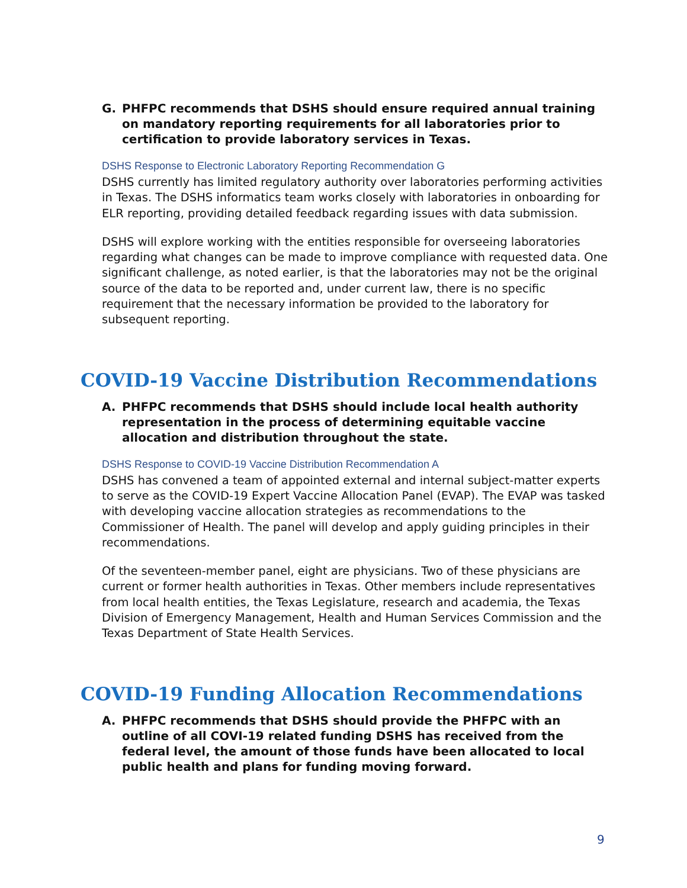G. PHFPC recommends that DSHS should ensure required annual training on mandatory reporting requirements for all laboratories prior to certification to provide laboratory services in Texas.
DSHS Response to Electronic Laboratory Reporting Recommendation G
DSHS currently has limited regulatory authority over laboratories performing activities in Texas. The DSHS informatics team works closely with laboratories in onboarding for ELR reporting, providing detailed feedback regarding issues with data submission.
DSHS will explore working with the entities responsible for overseeing laboratories regarding what changes can be made to improve compliance with requested data. One significant challenge, as noted earlier, is that the laboratories may not be the original source of the data to be reported and, under current law, there is no specific requirement that the necessary information be provided to the laboratory for subsequent reporting.
COVID-19 Vaccine Distribution Recommendations
A. PHFPC recommends that DSHS should include local health authority representation in the process of determining equitable vaccine allocation and distribution throughout the state.
DSHS Response to COVID-19 Vaccine Distribution Recommendation A
DSHS has convened a team of appointed external and internal subject-matter experts to serve as the COVID-19 Expert Vaccine Allocation Panel (EVAP). The EVAP was tasked with developing vaccine allocation strategies as recommendations to the Commissioner of Health. The panel will develop and apply guiding principles in their recommendations.
Of the seventeen-member panel, eight are physicians. Two of these physicians are current or former health authorities in Texas. Other members include representatives from local health entities, the Texas Legislature, research and academia, the Texas Division of Emergency Management, Health and Human Services Commission and the Texas Department of State Health Services.
COVID-19 Funding Allocation Recommendations
A. PHFPC recommends that DSHS should provide the PHFPC with an outline of all COVI-19 related funding DSHS has received from the federal level, the amount of those funds have been allocated to local public health and plans for funding moving forward.
9